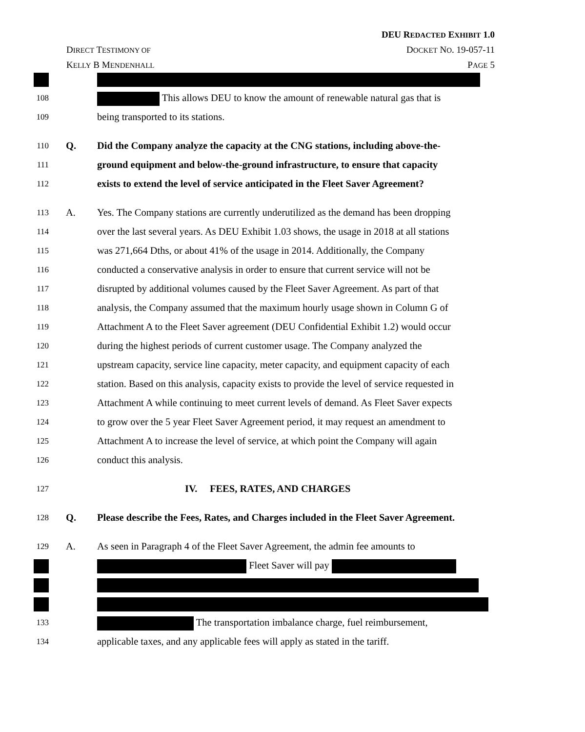DEU REDACTED EXHIBIT 1.0
DIRECT TESTIMONY OF DOCKET NO. 19-057-11
KELLY B MENDENHALL PAGE 5
108
This allows DEU to know the amount of renewable natural gas that is
109
being transported to its stations.
110
Q. Did the Company analyze the capacity at the CNG stations, including above-the-
111
ground equipment and below-the-ground infrastructure, to ensure that capacity
112
exists to extend the level of service anticipated in the Fleet Saver Agreement?
113
A. Yes. The Company stations are currently underutilized as the demand has been dropping
114
over the last several years. As DEU Exhibit 1.03 shows, the usage in 2018 at all stations
115
was 271,664 Dths, or about 41% of the usage in 2014. Additionally, the Company
116
conducted a conservative analysis in order to ensure that current service will not be
117
disrupted by additional volumes caused by the Fleet Saver Agreement. As part of that
118
analysis, the Company assumed that the maximum hourly usage shown in Column G of
119
Attachment A to the Fleet Saver agreement (DEU Confidential Exhibit 1.2) would occur
120
during the highest periods of current customer usage. The Company analyzed the
121
upstream capacity, service line capacity, meter capacity, and equipment capacity of each
122
station. Based on this analysis, capacity exists to provide the level of service requested in
123
Attachment A while continuing to meet current levels of demand. As Fleet Saver expects
124
to grow over the 5 year Fleet Saver Agreement period, it may request an amendment to
125
Attachment A to increase the level of service, at which point the Company will again
126
conduct this analysis.
127
IV. FEES, RATES, AND CHARGES
128
Q. Please describe the Fees, Rates, and Charges included in the Fleet Saver Agreement.
129
A. As seen in Paragraph 4 of the Fleet Saver Agreement, the admin fee amounts to
Fleet Saver will pay
133
The transportation imbalance charge, fuel reimbursement,
134
applicable taxes, and any applicable fees will apply as stated in the tariff.